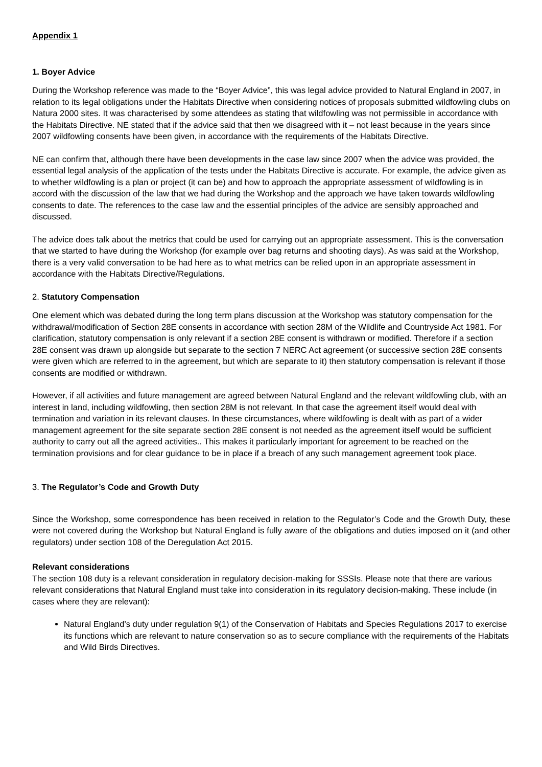Appendix 1
1. Boyer Advice
During the Workshop reference was made to the “Boyer Advice”, this was legal advice provided to Natural England in 2007, in relation to its legal obligations under the Habitats Directive when considering notices of proposals submitted wildfowling clubs on Natura 2000 sites. It was characterised by some attendees as stating that wildfowling was not permissible in accordance with the Habitats Directive. NE stated that if the advice said that then we disagreed with it – not least because in the years since 2007 wildfowling consents have been given, in accordance with the requirements of the Habitats Directive.
NE can confirm that, although there have been developments in the case law since 2007 when the advice was provided, the essential legal analysis of the application of the tests under the Habitats Directive is accurate. For example, the advice given as to whether wildfowling is a plan or project (it can be) and how to approach the appropriate assessment of wildfowling is in accord with the discussion of the law that we had during the Workshop and the approach we have taken towards wildfowling consents to date. The references to the case law and the essential principles of the advice are sensibly approached and discussed.
The advice does talk about the metrics that could be used for carrying out an appropriate assessment. This is the conversation that we started to have during the Workshop (for example over bag returns and shooting days). As was said at the Workshop, there is a very valid conversation to be had here as to what metrics can be relied upon in an appropriate assessment in accordance with the Habitats Directive/Regulations.
2. Statutory Compensation
One element which was debated during the long term plans discussion at the Workshop was statutory compensation for the withdrawal/modification of Section 28E consents in accordance with section 28M of the Wildlife and Countryside Act 1981. For clarification, statutory compensation is only relevant if a section 28E consent is withdrawn or modified. Therefore if a section 28E consent was drawn up alongside but separate to the section 7 NERC Act agreement (or successive section 28E consents were given which are referred to in the agreement, but which are separate to it) then statutory compensation is relevant if those consents are modified or withdrawn.
However, if all activities and future management are agreed between Natural England and the relevant wildfowling club, with an interest in land, including wildfowling, then section 28M is not relevant. In that case the agreement itself would deal with termination and variation in its relevant clauses. In these circumstances, where wildfowling is dealt with as part of a wider management agreement for the site separate section 28E consent is not needed as the agreement itself would be sufficient authority to carry out all the agreed activities.. This makes it particularly important for agreement to be reached on the termination provisions and for clear guidance to be in place if a breach of any such management agreement took place.
3. The Regulator’s Code and Growth Duty
Since the Workshop, some correspondence has been received in relation to the Regulator’s Code and the Growth Duty, these were not covered during the Workshop but Natural England is fully aware of the obligations and duties imposed on it (and other regulators) under section 108 of the Deregulation Act 2015.
Relevant considerations
The section 108 duty is a relevant consideration in regulatory decision-making for SSSIs. Please note that there are various relevant considerations that Natural England must take into consideration in its regulatory decision-making. These include (in cases where they are relevant):
Natural England’s duty under regulation 9(1) of the Conservation of Habitats and Species Regulations 2017 to exercise its functions which are relevant to nature conservation so as to secure compliance with the requirements of the Habitats and Wild Birds Directives.